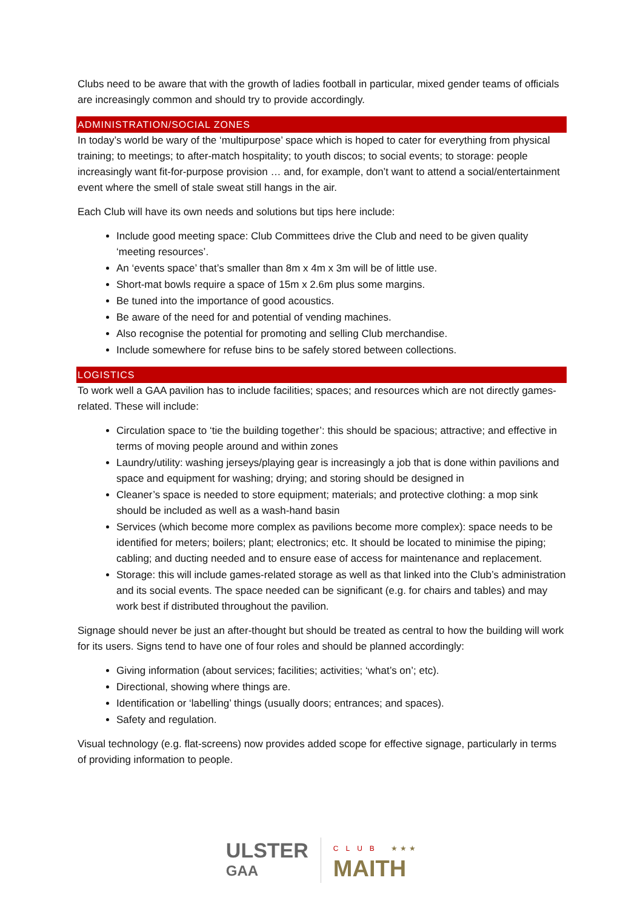Clubs need to be aware that with the growth of ladies football in particular, mixed gender teams of officials are increasingly common and should try to provide accordingly.
ADMINISTRATION/SOCIAL ZONES
In today’s world be wary of the ‘multipurpose’ space which is hoped to cater for everything from physical training; to meetings; to after-match hospitality; to youth discos; to social events; to storage: people increasingly want fit-for-purpose provision … and, for example, don’t want to attend a social/entertainment event where the smell of stale sweat still hangs in the air.
Each Club will have its own needs and solutions but tips here include:
Include good meeting space: Club Committees drive the Club and need to be given quality ‘meeting resources’.
An ‘events space’ that’s smaller than 8m x 4m x 3m will be of little use.
Short-mat bowls require a space of 15m x 2.6m plus some margins.
Be tuned into the importance of good acoustics.
Be aware of the need for and potential of vending machines.
Also recognise the potential for promoting and selling Club merchandise.
Include somewhere for refuse bins to be safely stored between collections.
LOGISTICS
To work well a GAA pavilion has to include facilities; spaces; and resources which are not directly games-related. These will include:
Circulation space to ‘tie the building together’: this should be spacious; attractive; and effective in terms of moving people around and within zones
Laundry/utility: washing jerseys/playing gear is increasingly a job that is done within pavilions and space and equipment for washing; drying; and storing should be designed in
Cleaner’s space is needed to store equipment; materials; and protective clothing: a mop sink should be included as well as a wash-hand basin
Services (which become more complex as pavilions become more complex): space needs to be identified for meters; boilers; plant; electronics; etc. It should be located to minimise the piping; cabling; and ducting needed and to ensure ease of access for maintenance and replacement.
Storage: this will include games-related storage as well as that linked into the Club’s administration and its social events. The space needed can be significant (e.g. for chairs and tables) and may work best if distributed throughout the pavilion.
Signage should never be just an after-thought but should be treated as central to how the building will work for its users. Signs tend to have one of four roles and should be planned accordingly:
Giving information (about services; facilities; activities; ‘what’s on’; etc).
Directional, showing where things are.
Identification or ‘labelling’ things (usually doors; entrances; and spaces).
Safety and regulation.
Visual technology (e.g. flat-screens) now provides added scope for effective signage, particularly in terms of providing information to people.
ULSTER
GAA
CLUB ★★★
MAITH